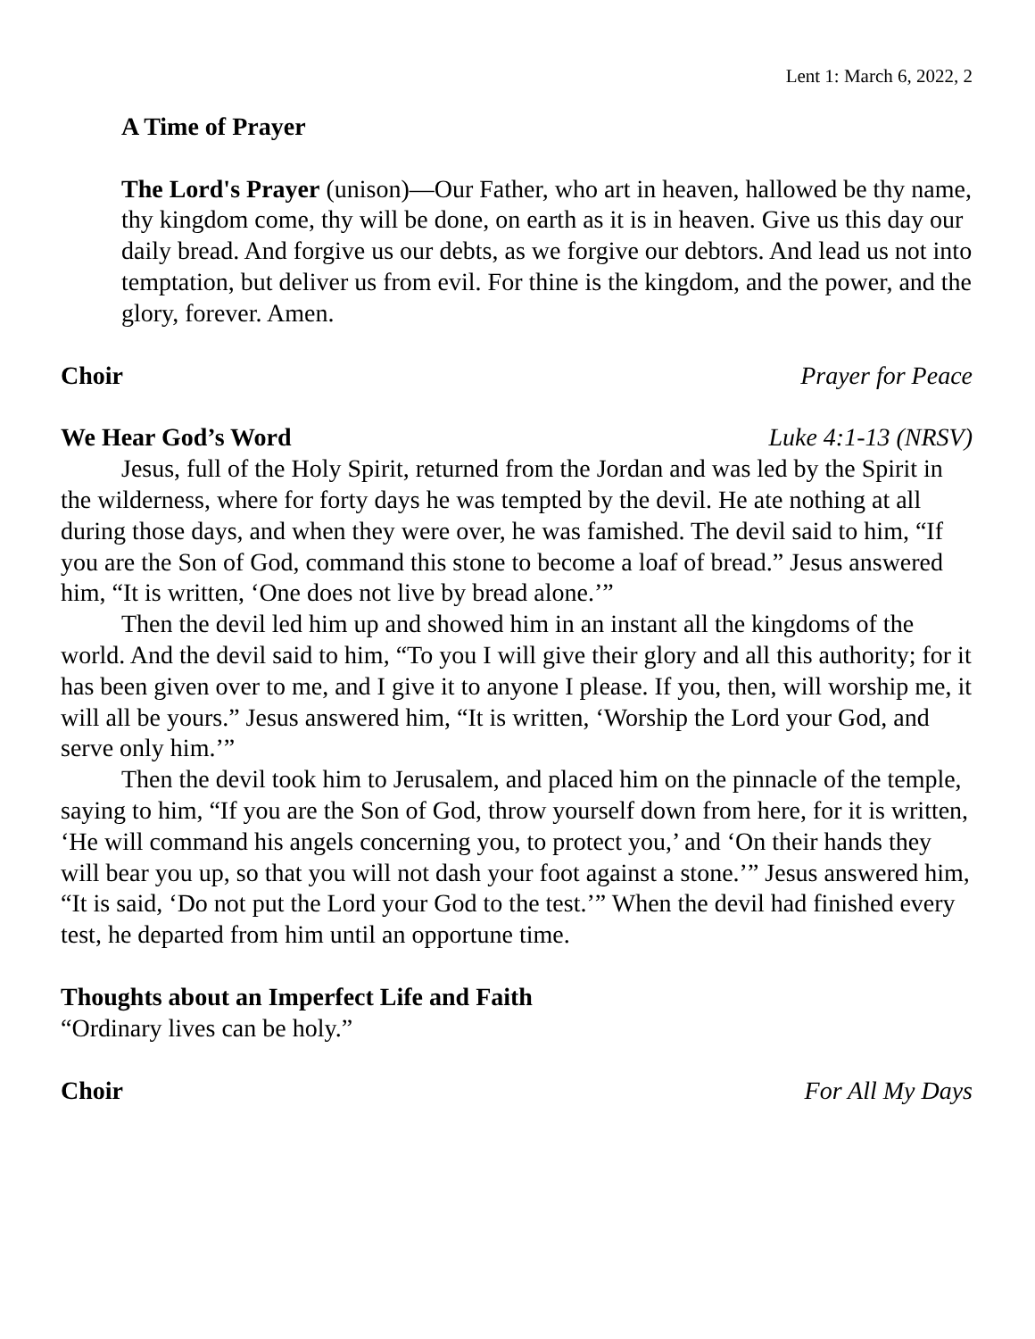Lent 1: March 6, 2022, 2
A Time of Prayer
The Lord's Prayer (unison)—Our Father, who art in heaven, hallowed be thy name, thy kingdom come, thy will be done, on earth as it is in heaven. Give us this day our daily bread. And forgive us our debts, as we forgive our debtors. And lead us not into temptation, but deliver us from evil. For thine is the kingdom, and the power, and the glory, forever. Amen.
Choir Prayer for Peace
We Hear God’s Word Luke 4:1-13 (NRSV)
Jesus, full of the Holy Spirit, returned from the Jordan and was led by the Spirit in the wilderness, where for forty days he was tempted by the devil. He ate nothing at all during those days, and when they were over, he was famished. The devil said to him, “If you are the Son of God, command this stone to become a loaf of bread.” Jesus answered him, “It is written, ‘One does not live by bread alone.’”
Then the devil led him up and showed him in an instant all the kingdoms of the world. And the devil said to him, “To you I will give their glory and all this authority; for it has been given over to me, and I give it to anyone I please. If you, then, will worship me, it will all be yours.” Jesus answered him, “It is written, ‘Worship the Lord your God, and serve only him.’”
Then the devil took him to Jerusalem, and placed him on the pinnacle of the temple, saying to him, “If you are the Son of God, throw yourself down from here, for it is written, ‘He will command his angels concerning you, to protect you,’ and ‘On their hands they will bear you up, so that you will not dash your foot against a stone.’” Jesus answered him, “It is said, ‘Do not put the Lord your God to the test.’” When the devil had finished every test, he departed from him until an opportune time.
Thoughts about an Imperfect Life and Faith
“Ordinary lives can be holy.”
Choir For All My Days